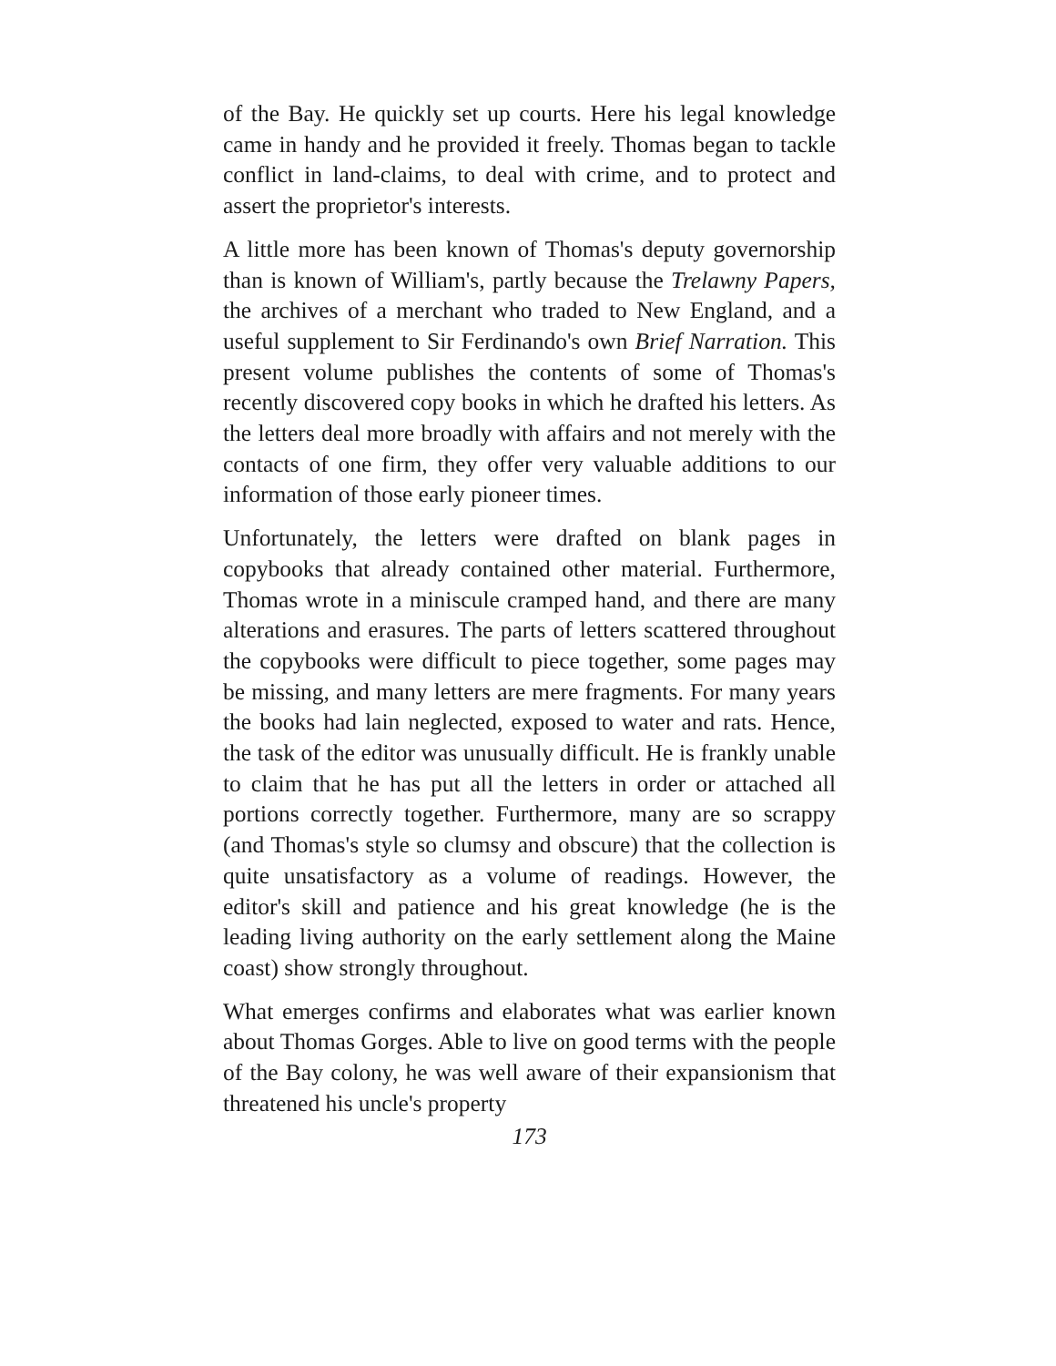of the Bay. He quickly set up courts. Here his legal knowledge came in handy and he provided it freely. Thomas began to tackle conflict in land-claims, to deal with crime, and to protect and assert the proprietor's interests.
A little more has been known of Thomas's deputy governorship than is known of William's, partly because the Trelawny Papers, the archives of a merchant who traded to New England, and a useful supplement to Sir Ferdinando's own Brief Narration. This present volume publishes the contents of some of Thomas's recently discovered copy books in which he drafted his letters. As the letters deal more broadly with affairs and not merely with the contacts of one firm, they offer very valuable additions to our information of those early pioneer times.
Unfortunately, the letters were drafted on blank pages in copybooks that already contained other material. Furthermore, Thomas wrote in a miniscule cramped hand, and there are many alterations and erasures. The parts of letters scattered throughout the copybooks were difficult to piece together, some pages may be missing, and many letters are mere fragments. For many years the books had lain neglected, exposed to water and rats. Hence, the task of the editor was unusually difficult. He is frankly unable to claim that he has put all the letters in order or attached all portions correctly together. Furthermore, many are so scrappy (and Thomas's style so clumsy and obscure) that the collection is quite unsatisfactory as a volume of readings. However, the editor's skill and patience and his great knowledge (he is the leading living authority on the early settlement along the Maine coast) show strongly throughout.
What emerges confirms and elaborates what was earlier known about Thomas Gorges. Able to live on good terms with the people of the Bay colony, he was well aware of their expansionism that threatened his uncle's property
173